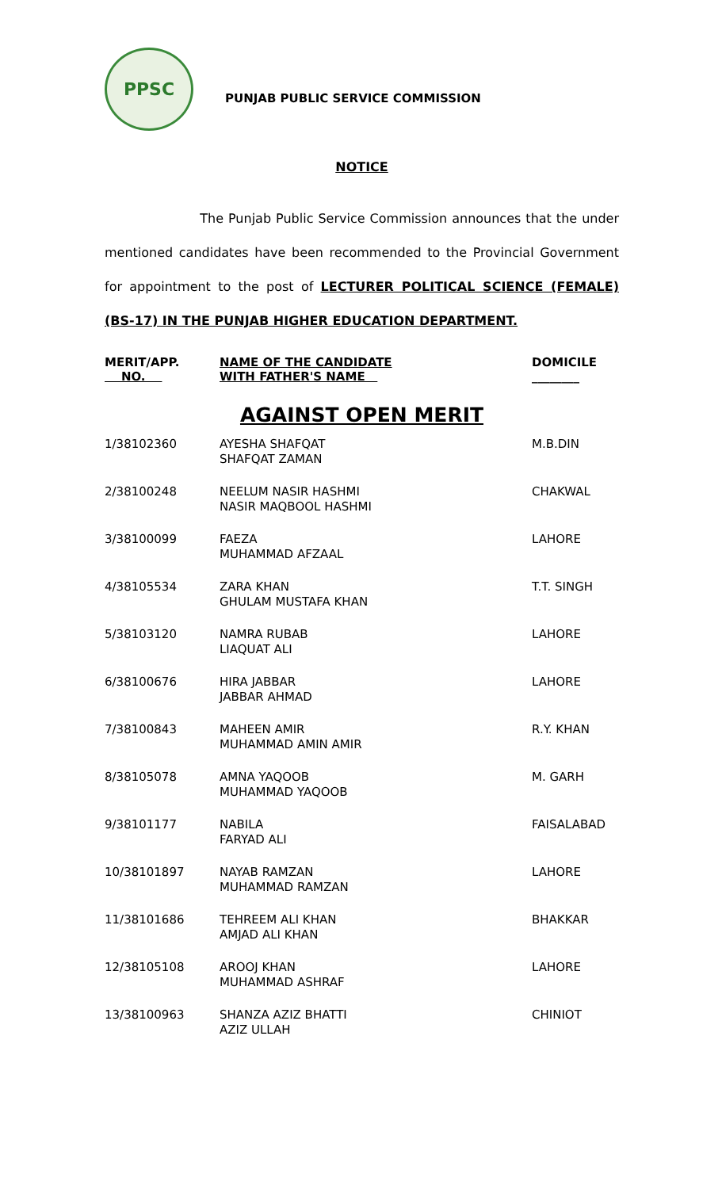PPSC
PUNJAB PUBLIC SERVICE COMMISSION
NOTICE
The Punjab Public Service Commission announces that the under mentioned candidates have been recommended to the Provincial Government for appointment to the post of LECTURER POLITICAL SCIENCE (FEMALE) (BS-17) IN THE PUNJAB HIGHER EDUCATION DEPARTMENT.
| MERIT/APP. NO. | NAME OF THE CANDIDATE WITH FATHER'S NAME | DOMICILE ________ |
| --- | --- | --- |
| AGAINST OPEN MERIT | | |
| 1/38102360 | AYESHA SHAFQAT SHAFQAT ZAMAN | M.B.DIN |
| 2/38100248 | NEELUM NASIR HASHMI NASIR MAQBOOL HASHMI | CHAKWAL |
| 3/38100099 | FAEZA MUHAMMAD AFZAAL | LAHORE |
| 4/38105534 | ZARA KHAN GHULAM MUSTAFA KHAN | T.T. SINGH |
| 5/38103120 | NAMRA RUBAB LIAQUAT ALI | LAHORE |
| 6/38100676 | HIRA JABBAR JABBAR AHMAD | LAHORE |
| 7/38100843 | MAHEEN AMIR MUHAMMAD AMIN AMIR | R.Y. KHAN |
| 8/38105078 | AMNA YAQOOB MUHAMMAD YAQOOB | M. GARH |
| 9/38101177 | NABILA FARYAD ALI | FAISALABAD |
| 10/38101897 | NAYAB RAMZAN MUHAMMAD RAMZAN | LAHORE |
| 11/38101686 | TEHREEM ALI KHAN AMJAD ALI KHAN | BHAKKAR |
| 12/38105108 | AROOJ KHAN MUHAMMAD ASHRAF | LAHORE |
| 13/38100963 | SHANZA AZIZ BHATTI AZIZ ULLAH | CHINIOT |